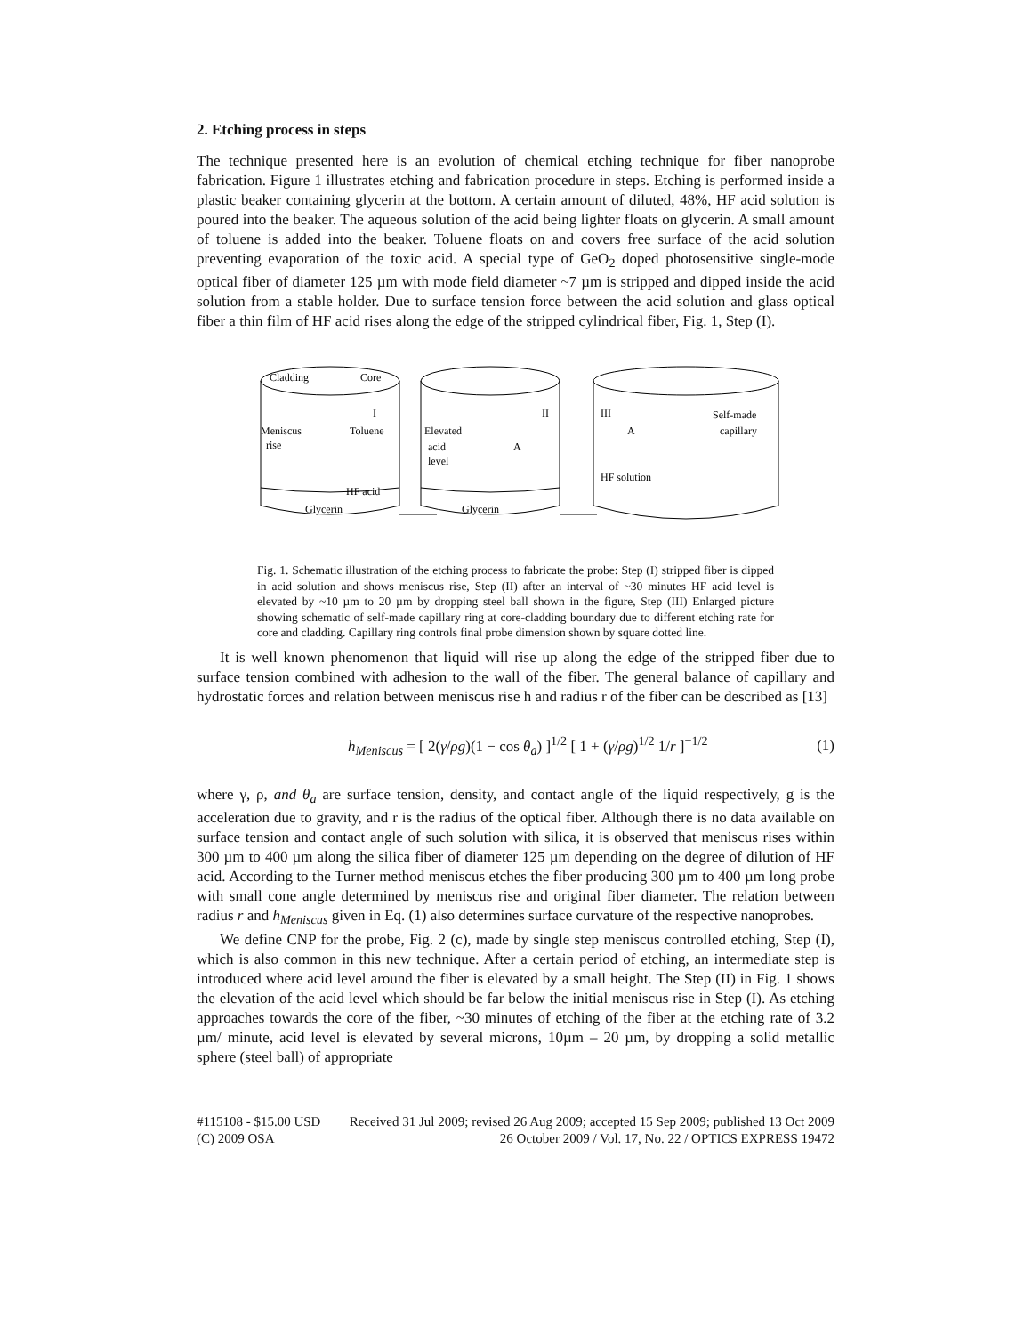2. Etching process in steps
The technique presented here is an evolution of chemical etching technique for fiber nanoprobe fabrication. Figure 1 illustrates etching and fabrication procedure in steps. Etching is performed inside a plastic beaker containing glycerin at the bottom. A certain amount of diluted, 48%, HF acid solution is poured into the beaker. The aqueous solution of the acid being lighter floats on glycerin. A small amount of toluene is added into the beaker. Toluene floats on and covers free surface of the acid solution preventing evaporation of the toxic acid. A special type of GeO<sub>2</sub> doped photosensitive single-mode optical fiber of diameter 125 µm with mode field diameter ~7 µm is stripped and dipped inside the acid solution from a stable holder. Due to surface tension force between the acid solution and glass optical fiber a thin film of HF acid rises along the edge of the stripped cylindrical fiber, Fig. 1, Step (I).
Cladding
Core
Meniscus
rise
Toluene
HF acid
Glycerin
I
Elevated
acid
level
A
Glycerin
II
III
A
Self-made
capillary
HF solution
Fig. 1. Schematic illustration of the etching process to fabricate the probe: Step (I) stripped fiber is dipped in acid solution and shows meniscus rise, Step (II) after an interval of ~30 minutes HF acid level is elevated by ~10 µm to 20 µm by dropping steel ball shown in the figure, Step (III) Enlarged picture showing schematic of self-made capillary ring at core-cladding boundary due to different etching rate for core and cladding. Capillary ring controls final probe dimension shown by square dotted line.
It is well known phenomenon that liquid will rise up along the edge of the stripped fiber due to surface tension combined with adhesion to the wall of the fiber. The general balance of capillary and hydrostatic forces and relation between meniscus rise h and radius r of the fiber can be described as [13]
h<sub>Meniscus</sub> = [ 2(γ/ρg)(1 − cos θ<sub>a</sub>) ]<sup>1/2</sup> [ 1 + (γ/ρg)<sup>1/2</sup> 1/r ]<sup>−1/2</sup> (1)
where γ, ρ, and θ<sub>a</sub> are surface tension, density, and contact angle of the liquid respectively, g is the acceleration due to gravity, and r is the radius of the optical fiber. Although there is no data available on surface tension and contact angle of such solution with silica, it is observed that meniscus rises within 300 µm to 400 µm along the silica fiber of diameter 125 µm depending on the degree of dilution of HF acid. According to the Turner method meniscus etches the fiber producing 300 µm to 400 µm long probe with small cone angle determined by meniscus rise and original fiber diameter. The relation between radius r and h<sub>Meniscus</sub> given in Eq. (1) also determines surface curvature of the respective nanoprobes.
We define CNP for the probe, Fig. 2 (c), made by single step meniscus controlled etching, Step (I), which is also common in this new technique. After a certain period of etching, an intermediate step is introduced where acid level around the fiber is elevated by a small height. The Step (II) in Fig. 1 shows the elevation of the acid level which should be far below the initial meniscus rise in Step (I). As etching approaches towards the core of the fiber, ~30 minutes of etching of the fiber at the etching rate of 3.2 µm/ minute, acid level is elevated by several microns, 10µm – 20 µm, by dropping a solid metallic sphere (steel ball) of appropriate
#115108 - $15.00 USD Received 31 Jul 2009; revised 26 Aug 2009; accepted 15 Sep 2009; published 13 Oct 2009
(C) 2009 OSA 26 October 2009 / Vol. 17, No. 22 / OPTICS EXPRESS 19472